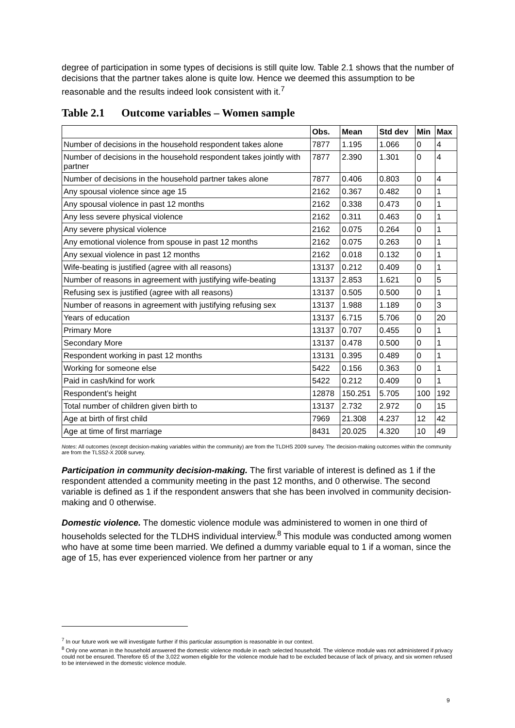degree of participation in some types of decisions is still quite low. Table 2.1 shows that the number of decisions that the partner takes alone is quite low. Hence we deemed this assumption to be reasonable and the results indeed look consistent with it.<sup>7</sup>
Table 2.1 Outcome variables – Women sample
| | Obs. | Mean | Std dev | Min | Max |
| --- | --- | --- | --- | --- | --- |
| Number of decisions in the household respondent takes alone | 7877 | 1.195 | 1.066 | 0 | 4 |
| Number of decisions in the household respondent takes jointly with partner | 7877 | 2.390 | 1.301 | 0 | 4 |
| Number of decisions in the household partner takes alone | 7877 | 0.406 | 0.803 | 0 | 4 |
| Any spousal violence since age 15 | 2162 | 0.367 | 0.482 | 0 | 1 |
| Any spousal violence in past 12 months | 2162 | 0.338 | 0.473 | 0 | 1 |
| Any less severe physical violence | 2162 | 0.311 | 0.463 | 0 | 1 |
| Any severe physical violence | 2162 | 0.075 | 0.264 | 0 | 1 |
| Any emotional violence from spouse in past 12 months | 2162 | 0.075 | 0.263 | 0 | 1 |
| Any sexual violence in past 12 months | 2162 | 0.018 | 0.132 | 0 | 1 |
| Wife-beating is justified (agree with all reasons) | 13137 | 0.212 | 0.409 | 0 | 1 |
| Number of reasons in agreement with justifying wife-beating | 13137 | 2.853 | 1.621 | 0 | 5 |
| Refusing sex is justified (agree with all reasons) | 13137 | 0.505 | 0.500 | 0 | 1 |
| Number of reasons in agreement with justifying refusing sex | 13137 | 1.988 | 1.189 | 0 | 3 |
| Years of education | 13137 | 6.715 | 5.706 | 0 | 20 |
| Primary More | 13137 | 0.707 | 0.455 | 0 | 1 |
| Secondary More | 13137 | 0.478 | 0.500 | 0 | 1 |
| Respondent working in past 12 months | 13131 | 0.395 | 0.489 | 0 | 1 |
| Working for someone else | 5422 | 0.156 | 0.363 | 0 | 1 |
| Paid in cash/kind for work | 5422 | 0.212 | 0.409 | 0 | 1 |
| Respondent’s height | 12878 | 150.251 | 5.705 | 100 | 192 |
| Total number of children given birth to | 13137 | 2.732 | 2.972 | 0 | 15 |
| Age at birth of first child | 7969 | 21.308 | 4.237 | 12 | 42 |
| Age at time of first marriage | 8431 | 20.025 | 4.320 | 10 | 49 |
Notes: All outcomes (except decision-making variables within the community) are from the TLDHS 2009 survey. The decision-making outcomes within the community are from the TLSS2-X 2008 survey.
Participation in community decision-making. The first variable of interest is defined as 1 if the respondent attended a community meeting in the past 12 months, and 0 otherwise. The second variable is defined as 1 if the respondent answers that she has been involved in community decision-making and 0 otherwise.
Domestic violence. The domestic violence module was administered to women in one third of households selected for the TLDHS individual interview.<sup>8</sup> This module was conducted among women who have at some time been married. We defined a dummy variable equal to 1 if a woman, since the age of 15, has ever experienced violence from her partner or any
<sup>7</sup> In our future work we will investigate further if this particular assumption is reasonable in our context.
<sup>8</sup> Only one woman in the household answered the domestic violence module in each selected household. The violence module was not administered if privacy could not be ensured. Therefore 65 of the 3,022 women eligible for the violence module had to be excluded because of lack of privacy, and six women refused to be interviewed in the domestic violence module.
9